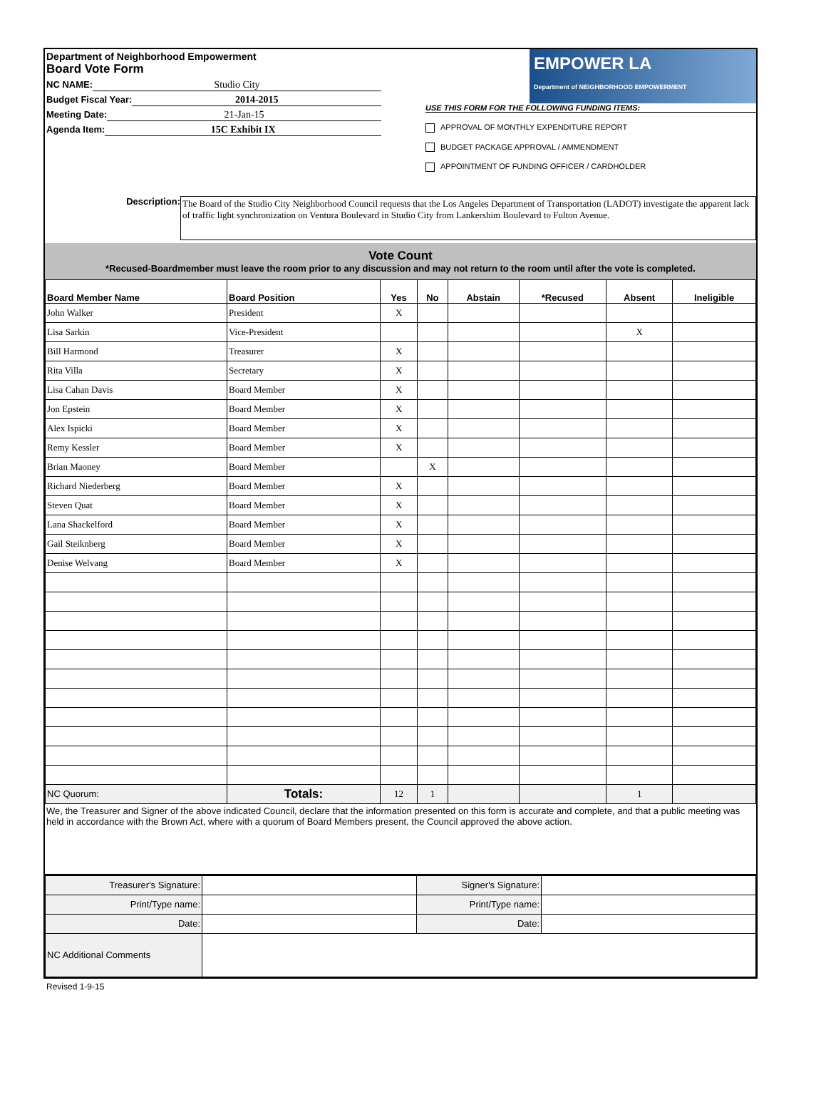Department of Neighborhood Empowerment
Board Vote Form
NC NAME: Studio City
Budget Fiscal Year: 2014-2015
Meeting Date: 21-Jan-15
Agenda Item: 15C Exhibit IX
EMPOWER LA
Department of NEIGHBORHOOD EMPOWERMENT
USE THIS FORM FOR THE FOLLOWING FUNDING ITEMS:
APPROVAL OF MONTHLY EXPENDITURE REPORT
BUDGET PACKAGE APPROVAL / AMMENDMENT
APPOINTMENT OF FUNDING OFFICER / CARDHOLDER
Description:
The Board of the Studio City Neighborhood Council requests that the Los Angeles Department of Transportation (LADOT) investigate the apparent lack of traffic light synchronization on Ventura Boulevard in Studio City from Lankershim Boulevard to Fulton Avenue.
Vote Count
*Recused-Boardmember must leave the room prior to any discussion and may not return to the room until after the vote is completed.
| Board Member Name | Board Position | Yes | No | Abstain | *Recused | Absent | Ineligible |
| --- | --- | --- | --- | --- | --- | --- | --- |
| John Walker | President | X | | | | | |
| Lisa Sarkin | Vice-President | | | | | X | |
| Bill Harmond | Treasurer | X | | | | | |
| Rita Villa | Secretary | X | | | | | |
| Lisa Cahan Davis | Board Member | X | | | | | |
| Jon Epstein | Board Member | X | | | | | |
| Alex Ispicki | Board Member | X | | | | | |
| Remy Kessler | Board Member | X | | | | | |
| Brian Maoney | Board Member | | X | | | | |
| Richard Niederberg | Board Member | X | | | | | |
| Steven Quat | Board Member | X | | | | | |
| Lana Shackelford | Board Member | X | | | | | |
| Gail Steiknberg | Board Member | X | | | | | |
| Denise Welvang | Board Member | X | | | | | |
| NC Quorum: | Totals: | 12 | 1 | | | 1 | |
We, the Treasurer and Signer of the above indicated Council, declare that the information presented on this form is accurate and complete, and that a public meeting was held in accordance with the Brown Act, where with a quorum of Board Members present, the Council approved the above action.
| Treasurer's Signature: | | Signer's Signature: | |
| Print/Type name: | | Print/Type name: | |
| Date: | | Date: | |
| NC Additional Comments | | | |
Revised 1-9-15